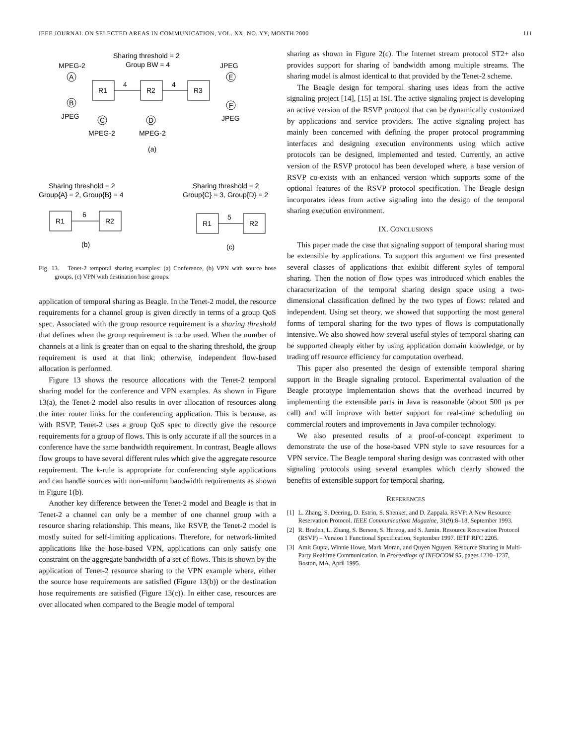IEEE JOURNAL ON SELECTED AREAS IN COMMUNICATION, VOL. XX, NO. YY, MONTH 2000 111
Sharing threshold = 2
Group BW = 4
MPEG-2
JPEG
A
B
R1
R2
R3
4
4
E
F
JPEG
JPEG
C
D
MPEG-2
MPEG-2
(a)
Sharing threshold = 2
Sharing threshold = 2
Group{A} = 2, Group{B} = 4
Group{C} = 3, Group{D} = 2
R1
R2
6
(b)
R1
R2
5
(c)
Fig. 13. Tenet-2 temporal sharing examples: (a) Conference, (b) VPN with source hose groups, (c) VPN with destination hose groups.
application of temporal sharing as Beagle. In the Tenet-2 model, the resource requirements for a channel group is given directly in terms of a group QoS spec. Associated with the group resource requirement is a sharing threshold that defines when the group requirement is to be used. When the number of channels at a link is greater than on equal to the sharing threshold, the group requirement is used at that link; otherwise, independent flow-based allocation is performed.
Figure 13 shows the resource allocations with the Tenet-2 temporal sharing model for the conference and VPN examples. As shown in Figure 13(a), the Tenet-2 model also results in over allocation of resources along the inter router links for the conferencing application. This is because, as with RSVP, Tenet-2 uses a group QoS spec to directly give the resource requirements for a group of flows. This is only accurate if all the sources in a conference have the same bandwidth requirement. In contrast, Beagle allows flow groups to have several different rules which give the aggregate resource requirement. The k-rule is appropriate for conferencing style applications and can handle sources with non-uniform bandwidth requirements as shown in Figure 1(b).
Another key difference between the Tenet-2 model and Beagle is that in Tenet-2 a channel can only be a member of one channel group with a resource sharing relationship. This means, like RSVP, the Tenet-2 model is mostly suited for self-limiting applications. Therefore, for network-limited applications like the hose-based VPN, applications can only satisfy one constraint on the aggregate bandwidth of a set of flows. This is shown by the application of Tenet-2 resource sharing to the VPN example where, either the source hose requirements are satisfied (Figure 13(b)) or the destination hose requirements are satisfied (Figure 13(c)). In either case, resources are over allocated when compared to the Beagle model of temporal
sharing as shown in Figure 2(c). The Internet stream protocol ST2+ also provides support for sharing of bandwidth among multiple streams. The sharing model is almost identical to that provided by the Tenet-2 scheme.
The Beagle design for temporal sharing uses ideas from the active signaling project [14], [15] at ISI. The active signaling project is developing an active version of the RSVP protocol that can be dynamically customized by applications and service providers. The active signaling project has mainly been concerned with defining the proper protocol programming interfaces and designing execution environments using which active protocols can be designed, implemented and tested. Currently, an active version of the RSVP protocol has been developed where, a base version of RSVP co-exists with an enhanced version which supports some of the optional features of the RSVP protocol specification. The Beagle design incorporates ideas from active signaling into the design of the temporal sharing execution environment.
IX. CONCLUSIONS
This paper made the case that signaling support of temporal sharing must be extensible by applications. To support this argument we first presented several classes of applications that exhibit different styles of temporal sharing. Then the notion of flow types was introduced which enables the characterization of the temporal sharing design space using a two-dimensional classification defined by the two types of flows: related and independent. Using set theory, we showed that supporting the most general forms of temporal sharing for the two types of flows is computationally intensive. We also showed how several useful styles of temporal sharing can be supported cheaply either by using application domain knowledge, or by trading off resource efficiency for computation overhead.
This paper also presented the design of extensible temporal sharing support in the Beagle signaling protocol. Experimental evaluation of the Beagle prototype implementation shows that the overhead incurred by implementing the extensible parts in Java is reasonable (about 500 μs per call) and will improve with better support for real-time scheduling on commercial routers and improvements in Java compiler technology.
We also presented results of a proof-of-concept experiment to demonstrate the use of the hose-based VPN style to save resources for a VPN service. The Beagle temporal sharing design was contrasted with other signaling protocols using several examples which clearly showed the benefits of extensible support for temporal sharing.
REFERENCES
[1] L. Zhang, S. Deering, D. Estrin, S. Shenker, and D. Zappala. RSVP: A New Resource Reservation Protocol. IEEE Communications Magazine, 31(9):8–18, September 1993.
[2] R. Braden, L. Zhang, S. Berson, S. Herzog, and S. Jamin. Resource Reservation Protocol (RSVP) – Version 1 Functional Specification, September 1997. IETF RFC 2205.
[3] Amit Gupta, Winnie Howe, Mark Moran, and Quyen Nguyen. Resource Sharing in Multi-Party Realtime Communication. In Proceedings of INFOCOM 95, pages 1230–1237, Boston, MA, April 1995.